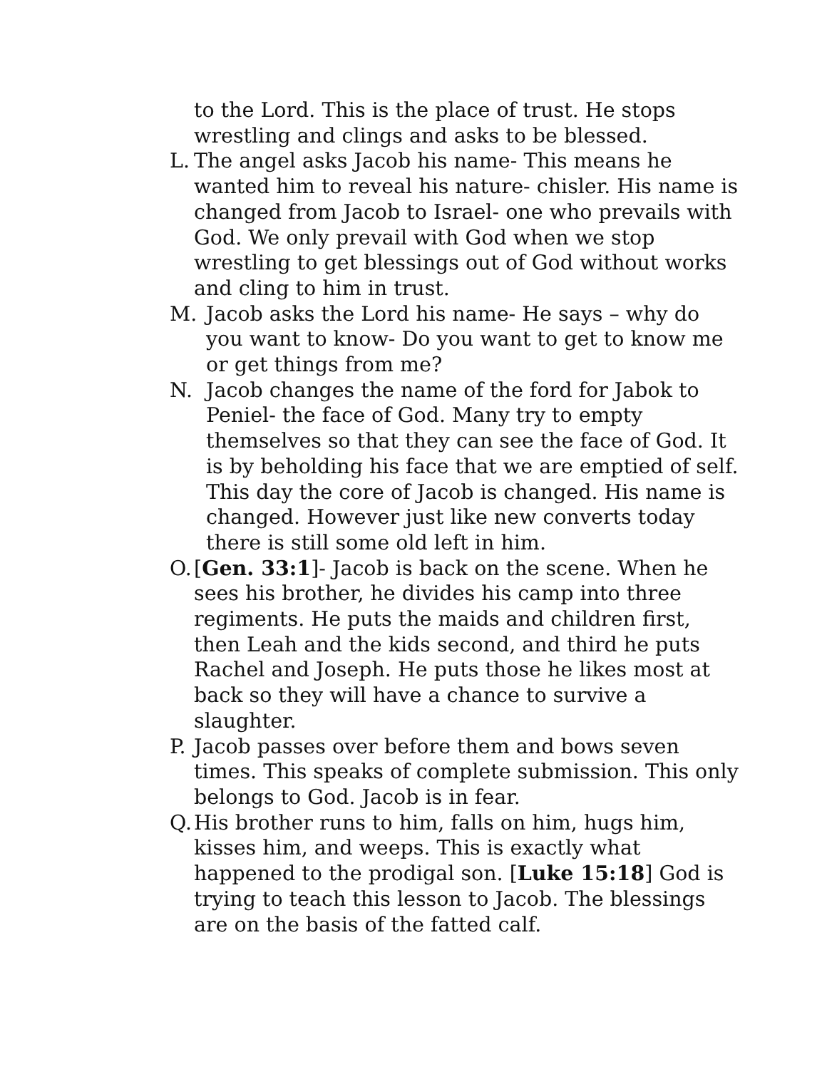to the Lord. This is the place of trust. He stops wrestling and clings and asks to be blessed.
L. The angel asks Jacob his name- This means he wanted him to reveal his nature- chisler. His name is changed from Jacob to Israel- one who prevails with God. We only prevail with God when we stop wrestling to get blessings out of God without works and cling to him in trust.
M. Jacob asks the Lord his name- He says – why do you want to know- Do you want to get to know me or get things from me?
N. Jacob changes the name of the ford for Jabok to Peniel- the face of God. Many try to empty themselves so that they can see the face of God. It is by beholding his face that we are emptied of self. This day the core of Jacob is changed. His name is changed. However just like new converts today there is still some old left in him.
O. [Gen. 33:1]- Jacob is back on the scene. When he sees his brother, he divides his camp into three regiments. He puts the maids and children first, then Leah and the kids second, and third he puts Rachel and Joseph. He puts those he likes most at back so they will have a chance to survive a slaughter.
P. Jacob passes over before them and bows seven times. This speaks of complete submission. This only belongs to God. Jacob is in fear.
Q. His brother runs to him, falls on him, hugs him, kisses him, and weeps. This is exactly what happened to the prodigal son. [Luke 15:18] God is trying to teach this lesson to Jacob. The blessings are on the basis of the fatted calf.